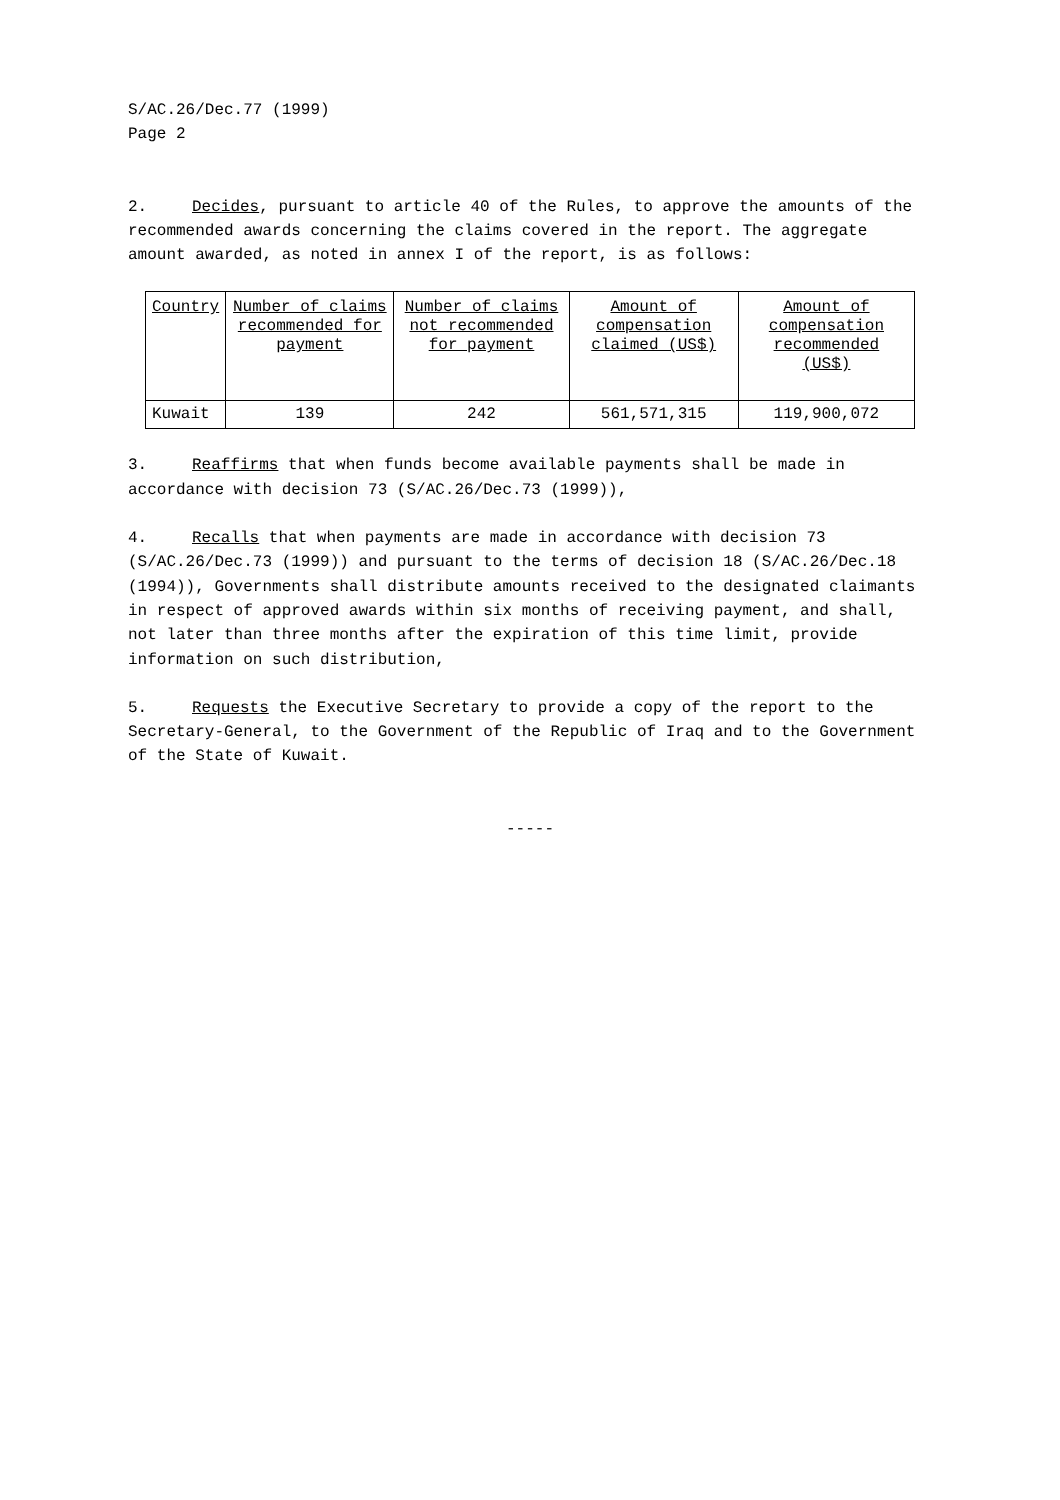S/AC.26/Dec.77 (1999)
Page 2
2. Decides, pursuant to article 40 of the Rules, to approve the amounts of the recommended awards concerning the claims covered in the report. The aggregate amount awarded, as noted in annex I of the report, is as follows:
| Country | Number of claims recommended for payment | Number of claims not recommended for payment | Amount of compensation claimed (US$) | Amount of compensation recommended (US$) |
| --- | --- | --- | --- | --- |
| Kuwait | 139 | 242 | 561,571,315 | 119,900,072 |
3. Reaffirms that when funds become available payments shall be made in accordance with decision 73 (S/AC.26/Dec.73 (1999)),
4. Recalls that when payments are made in accordance with decision 73 (S/AC.26/Dec.73 (1999)) and pursuant to the terms of decision 18 (S/AC.26/Dec.18 (1994)), Governments shall distribute amounts received to the designated claimants in respect of approved awards within six months of receiving payment, and shall, not later than three months after the expiration of this time limit, provide information on such distribution,
5. Requests the Executive Secretary to provide a copy of the report to the Secretary-General, to the Government of the Republic of Iraq and to the Government of the State of Kuwait.
-----